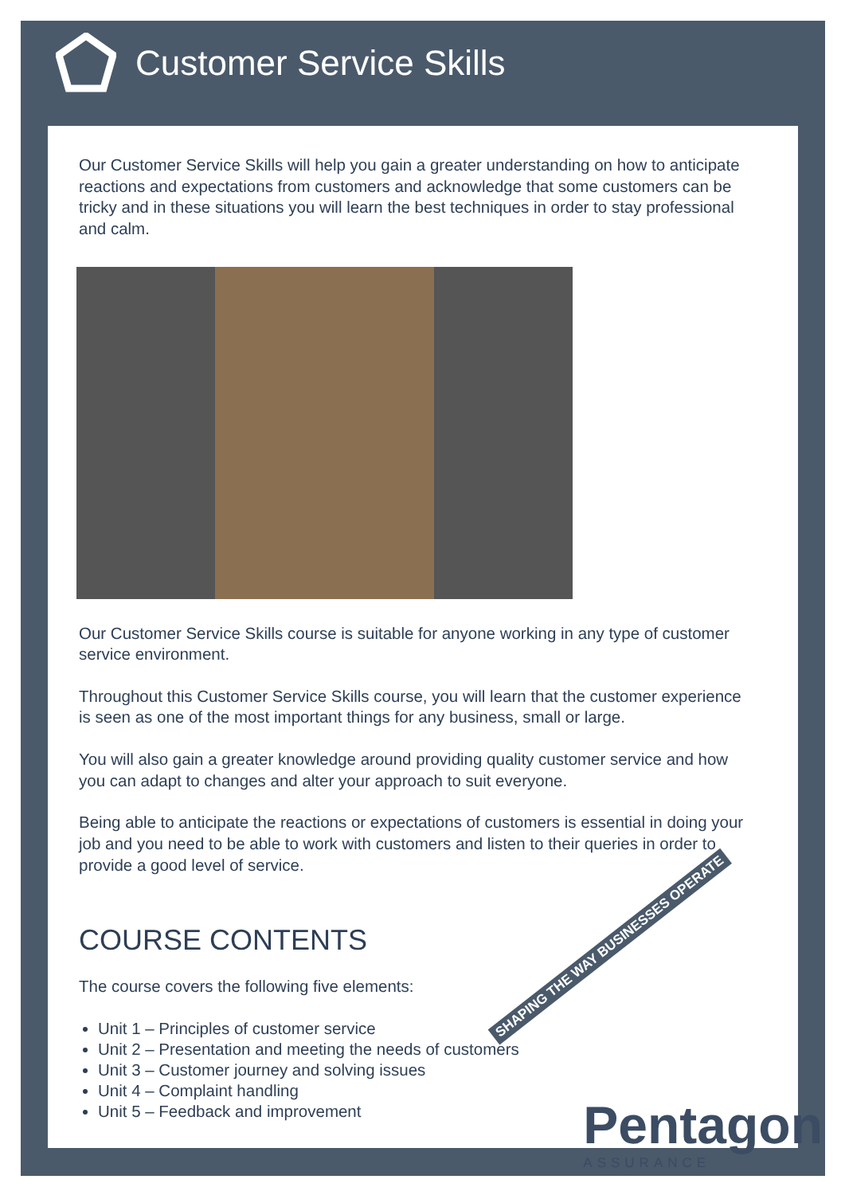Customer Service Skills
Our Customer Service Skills will help you gain a greater understanding on how to anticipate reactions and expectations from customers and acknowledge that some customers can be tricky and in these situations you will learn the best techniques in order to stay professional and calm.
Our Customer Service Skills course is suitable for anyone working in any type of customer service environment.
Throughout this Customer Service Skills course, you will learn that the customer experience is seen as one of the most important things for any business, small or large.
You will also gain a greater knowledge around providing quality customer service and how you can adapt to changes and alter your approach to suit everyone.
Being able to anticipate the reactions or expectations of customers is essential in doing your job and you need to be able to work with customers and listen to their queries in order to provide a good level of service.
COURSE CONTENTS
The course covers the following five elements:
Unit 1 – Principles of customer service
Unit 2 – Presentation and meeting the needs of customers
Unit 3 – Customer journey and solving issues
Unit 4 – Complaint handling
Unit 5 – Feedback and improvement
SHAPING THE WAY BUSINESSES OPERATE
Pentagon
ASSURANCE